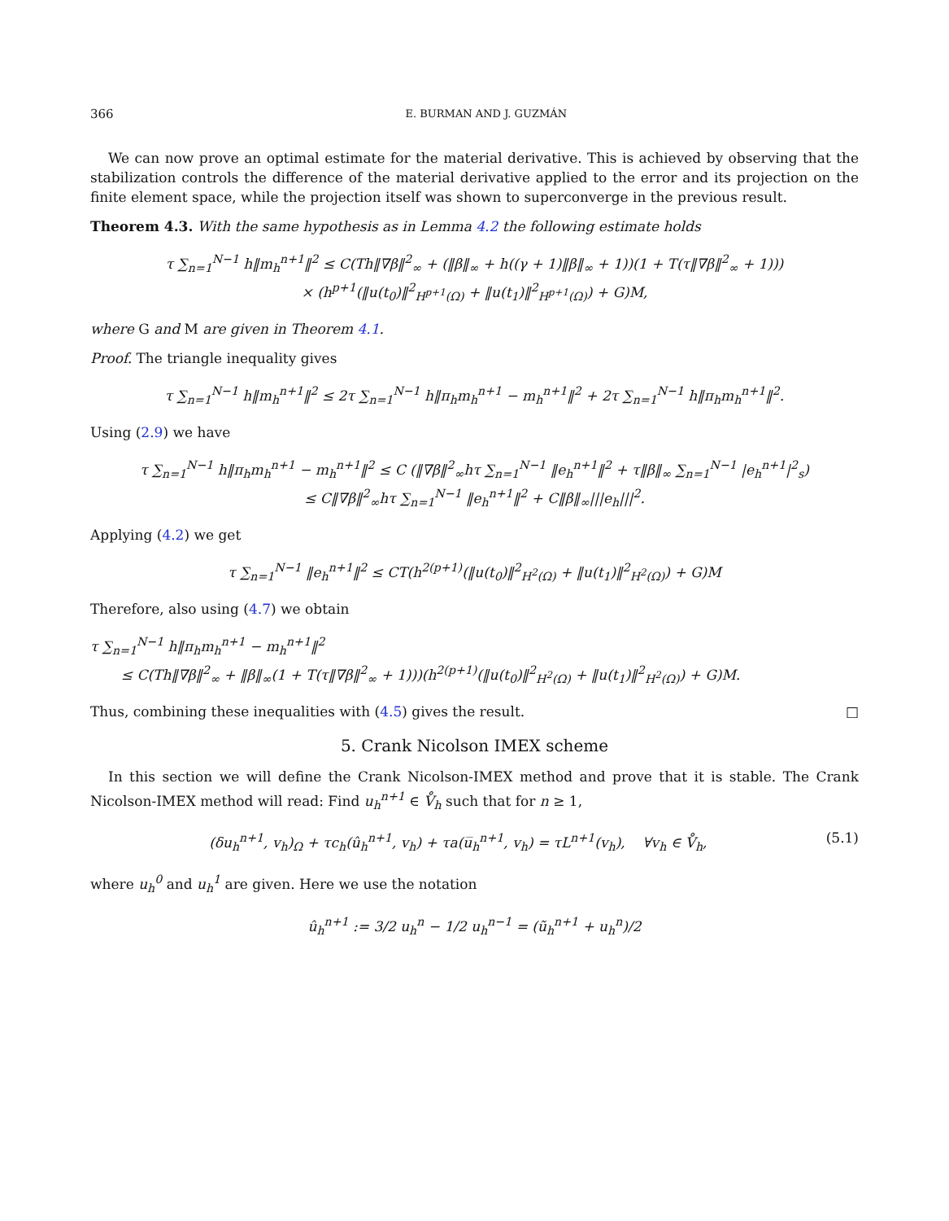366 E. BURMAN AND J. GUZMÁN
We can now prove an optimal estimate for the material derivative. This is achieved by observing that the stabilization controls the difference of the material derivative applied to the error and its projection on the finite element space, while the projection itself was shown to superconverge in the previous result.
Theorem 4.3. With the same hypothesis as in Lemma 4.2 the following estimate holds
τ ∑<sub>n=1</sub><sup>N−1</sup> h‖m<sub>h</sub><sup>n+1</sup>‖<sup>2</sup> ≤ C(Th‖∇β‖<sup>2</sup><sub>∞</sub> + (‖β‖<sub>∞</sub> + h((γ + 1)‖β‖<sub>∞</sub> + 1))(1 + T(τ‖∇β‖<sup>2</sup><sub>∞</sub> + 1)))
× (h<sup>p+1</sup>(‖u(t<sub>0</sub>)‖<sup>2</sup><sub>H<sup>p+1</sup>(Ω)</sub> + ‖u(t<sub>1</sub>)‖<sup>2</sup><sub>H<sup>p+1</sup>(Ω)</sub>) + G)M,
where G and M are given in Theorem 4.1.
Proof. The triangle inequality gives
τ ∑<sub>n=1</sub><sup>N−1</sup> h‖m<sub>h</sub><sup>n+1</sup>‖<sup>2</sup> ≤ 2τ ∑<sub>n=1</sub><sup>N−1</sup> h‖π<sub>h</sub>m<sub>h</sub><sup>n+1</sup> − m<sub>h</sub><sup>n+1</sup>‖<sup>2</sup> + 2τ ∑<sub>n=1</sub><sup>N−1</sup> h‖π<sub>h</sub>m<sub>h</sub><sup>n+1</sup>‖<sup>2</sup>.
Using (2.9) we have
τ ∑<sub>n=1</sub><sup>N−1</sup> h‖π<sub>h</sub>m<sub>h</sub><sup>n+1</sup> − m<sub>h</sub><sup>n+1</sup>‖<sup>2</sup> ≤ C (‖∇β‖<sup>2</sup><sub>∞</sub>hτ ∑<sub>n=1</sub><sup>N−1</sup> ‖e<sub>h</sub><sup>n+1</sup>‖<sup>2</sup> + τ‖β‖<sub>∞</sub> ∑<sub>n=1</sub><sup>N−1</sup> |e<sub>h</sub><sup>n+1</sup>|<sup>2</sup><sub>s</sub>)
≤ C‖∇β‖<sup>2</sup><sub>∞</sub>hτ ∑<sub>n=1</sub><sup>N−1</sup> ‖e<sub>h</sub><sup>n+1</sup>‖<sup>2</sup> + C‖β‖<sub>∞</sub>|||e<sub>h</sub>|||<sup>2</sup>.
Applying (4.2) we get
τ ∑<sub>n=1</sub><sup>N−1</sup> ‖e<sub>h</sub><sup>n+1</sup>‖<sup>2</sup> ≤ CT(h<sup>2(p+1)</sup>(‖u(t<sub>0</sub>)‖<sup>2</sup><sub>H<sup>2</sup>(Ω)</sub> + ‖u(t<sub>1</sub>)‖<sup>2</sup><sub>H<sup>2</sup>(Ω)</sub>) + G)M
Therefore, also using (4.7) we obtain
τ ∑<sub>n=1</sub><sup>N−1</sup> h‖π<sub>h</sub>m<sub>h</sub><sup>n+1</sup> − m<sub>h</sub><sup>n+1</sup>‖<sup>2</sup>
≤ C(Th‖∇β‖<sup>2</sup><sub>∞</sub> + ‖β‖<sub>∞</sub>(1 + T(τ‖∇β‖<sup>2</sup><sub>∞</sub> + 1)))(h<sup>2(p+1)</sup>(‖u(t<sub>0</sub>)‖<sup>2</sup><sub>H<sup>2</sup>(Ω)</sub> + ‖u(t<sub>1</sub>)‖<sup>2</sup><sub>H<sup>2</sup>(Ω)</sub>) + G)M.
Thus, combining these inequalities with (4.5) gives the result. □
5. Crank Nicolson IMEX scheme
In this section we will define the Crank Nicolson-IMEX method and prove that it is stable. The Crank Nicolson-IMEX method will read: Find u<sub>h</sub><sup>n+1</sup> ∈ V̊<sub>h</sub> such that for n ≥ 1,
(δu<sub>h</sub><sup>n+1</sup>, v<sub>h</sub>)<sub>Ω</sub> + τc<sub>h</sub>(û<sub>h</sub><sup>n+1</sup>, v<sub>h</sub>) + τa(u̅<sub>h</sub><sup>n+1</sup>, v<sub>h</sub>) = τL<sup>n+1</sup>(v<sub>h</sub>), ∀v<sub>h</sub> ∈ V̊<sub>h</sub>, (5.1)
where u<sub>h</sub><sup>0</sup> and u<sub>h</sub><sup>1</sup> are given. Here we use the notation
û<sub>h</sub><sup>n+1</sup> := 3/2 u<sub>h</sub><sup>n</sup> − 1/2 u<sub>h</sub><sup>n−1</sup> = (ũ<sub>h</sub><sup>n+1</sup> + u<sub>h</sub><sup>n</sup>)/2